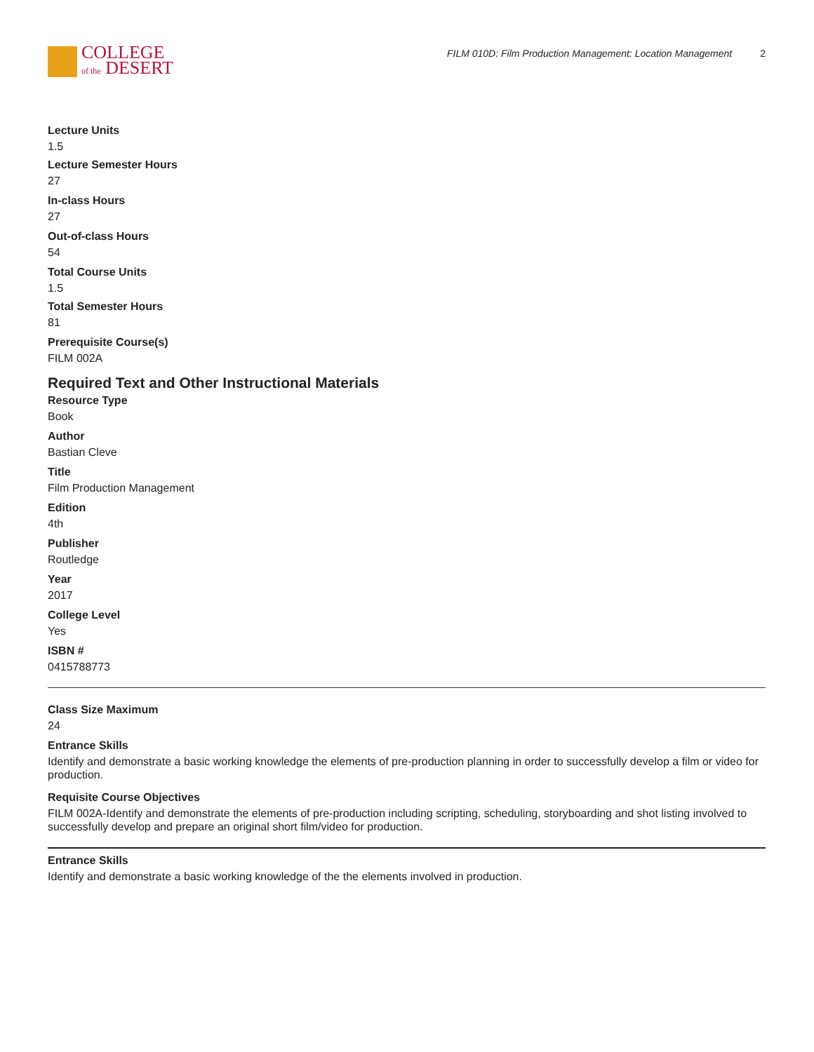COLLEGE
of the DESERT
FILM 010D: Film Production Management: Location Management 2
Lecture Units
1.5
Lecture Semester Hours
27
In-class Hours
27
Out-of-class Hours
54
Total Course Units
1.5
Total Semester Hours
81
Prerequisite Course(s)
FILM 002A
Required Text and Other Instructional Materials
Resource Type
Book
Author
Bastian Cleve
Title
Film Production Management
Edition
4th
Publisher
Routledge
Year
2017
College Level
Yes
ISBN #
0415788773
Class Size Maximum
24
Entrance Skills
Identify and demonstrate a basic working knowledge the elements of pre-production planning in order to successfully develop a film or video for production.
Requisite Course Objectives
FILM 002A-Identify and demonstrate the elements of pre-production including scripting, scheduling, storyboarding and shot listing involved to successfully develop and prepare an original short film/video for production.
Entrance Skills
Identify and demonstrate a basic working knowledge of the the elements involved in production.